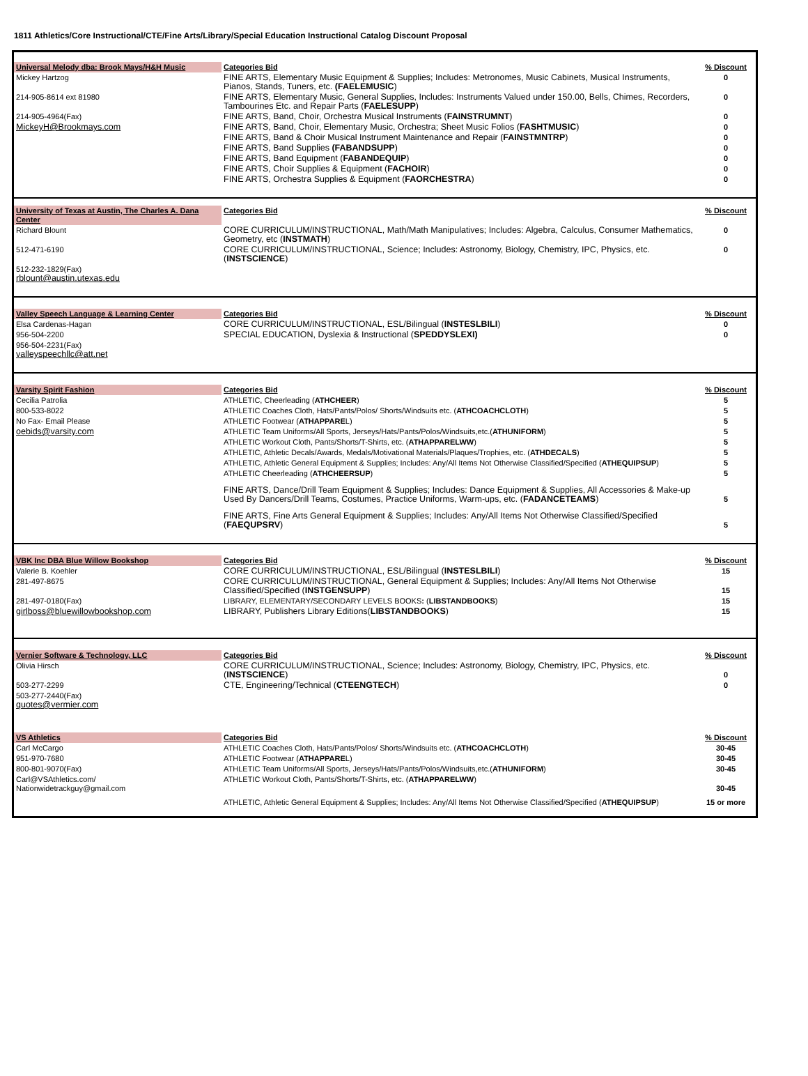1811 Athletics/Core Instructional/CTE/Fine Arts/Library/Special Education Instructional Catalog Discount Proposal
| Universal Melody dba: Brook Mays/H&H Music | Categories Bid | % Discount |
| Mickey Hartzog | FINE ARTS, Elementary Music Equipment & Supplies; Includes: Metronomes, Music Cabinets, Musical Instruments, Pianos, Stands, Tuners, etc. (FAELEMUSIC ) | 0 |
| 214-905-8614 ext 81980 | FINE ARTS, Elementary Music, General Supplies, Includes: Instruments Valued under 150.00, Bells, Chimes, Recorders, Tambourines Etc. and Repair Parts ( FAELESUPP ) | 0 |
| 214-905-4964(Fax) | FINE ARTS, Band, Choir, Orchestra Musical Instruments ( FAINSTRUMNT ) | 0 |
| MickeyH@Brookmays.com | FINE ARTS, Band, Choir, Elementary Music, Orchestra; Sheet Music Folios ( FASHTMUSIC ) | 0 |
| | FINE ARTS, Band & Choir Musical Instrument Maintenance and Repair ( FAINSTMNTRP ) | 0 |
| | FINE ARTS, Band Supplies (FABANDSUPP ) | 0 |
| | FINE ARTS, Band Equipment ( FABANDEQUIP ) | 0 |
| | FINE ARTS, Choir Supplies & Equipment ( FACHOIR ) | 0 |
| | FINE ARTS, Orchestra Supplies & Equipment ( FAORCHESTRA ) | 0 |
| University of Texas at Austin, The Charles A. Dana Center | Categories Bid | % Discount |
| Richard Blount | CORE CURRICULUM/INSTRUCTIONAL, Math/Math Manipulatives; Includes: Algebra, Calculus, Consumer Mathematics, Geometry, etc ( INSTMATH ) | 0 |
| 512-471-6190 | CORE CURRICULUM/INSTRUCTIONAL, Science; Includes: Astronomy, Biology, Chemistry, IPC, Physics, etc. ( INSTSCIENCE ) | 0 |
| 512-232-1829(Fax) rblount@austin.utexas.edu | | |
| Valley Speech Language & Learning Center | Categories Bid | % Discount |
| Elsa Cardenas-Hagan | CORE CURRICULUM/INSTRUCTIONAL, ESL/Bilingual ( INSTESLBILI ) | 0 |
| 956-504-2200 | SPECIAL EDUCATION, Dyslexia & Instructional ( SPEDDYSLEXI) | 0 |
| 956-504-2231(Fax) valleyspeechllc@att.net | | |
| Varsity Spirit Fashion | Categories Bid | % Discount |
| Cecilia Patrolia | ATHLETIC, Cheerleading ( ATHCHEER ) | 5 |
| 800-533-8022 | ATHLETIC Coaches Cloth, Hats/Pants/Polos/ Shorts/Windsuits etc. ( ATHCOACHCLOTH ) | 5 |
| No Fax- Email Please | ATHLETIC Footwear ( ATHAPPARE L) | 5 |
| oebids@varsity.com | ATHLETIC Team Uniforms/All Sports, Jerseys/Hats/Pants/Polos/Windsuits,etc.( ATHUNIFORM ) | 5 |
| | ATHLETIC Workout Cloth, Pants/Shorts/T-Shirts, etc. ( ATHAPPARELWW ) | 5 |
| | ATHLETIC, Athletic Decals/Awards, Medals/Motivational Materials/Plaques/Trophies, etc. ( ATHDECALS ) | 5 |
| | ATHLETIC, Athletic General Equipment & Supplies; Includes: Any/All Items Not Otherwise Classified/Specified ( ATHEQUIPSUP ) | 5 |
| | ATHLETIC Cheerleading ( ATHCHEERSUP ) | 5 |
| | FINE ARTS, Dance/Drill Team Equipment & Supplies; Includes: Dance Equipment & Supplies, All Accessories & Make-up Used By Dancers/Drill Teams, Costumes, Practice Uniforms, Warm-ups, etc. ( FADANCETEAMS ) | 5 |
| | FINE ARTS, Fine Arts General Equipment & Supplies; Includes: Any/All Items Not Otherwise Classified/Specified ( FAEQUPSRV ) | 5 |
| VBK Inc DBA Blue Willow Bookshop | Categories Bid | % Discount |
| Valerie B. Koehler | CORE CURRICULUM/INSTRUCTIONAL, ESL/Bilingual ( INSTESLBILI ) | 15 |
| 281-497-8675 | CORE CURRICULUM/INSTRUCTIONAL, General Equipment & Supplies; Includes: Any/All Items Not Otherwise Classified/Specified ( INSTGENSUPP ) | 15 |
| 281-497-0180(Fax) | LIBRARY, ELEMENTARY/SECONDARY LEVELS BOOKS : ( LIBSTANDBOOKS ) | 15 |
| girlboss@bluewillowbookshop.com | LIBRARY, Publishers Library Editions( LIBSTANDBOOKS ) | 15 |
| Vernier Software & Technology, LLC | Categories Bid | % Discount |
| Olivia Hirsch | CORE CURRICULUM/INSTRUCTIONAL, Science; Includes: Astronomy, Biology, Chemistry, IPC, Physics, etc. ( INSTSCIENCE ) | 0 |
| 503-277-2299 | CTE, Engineering/Technical ( CTEENGTECH ) | 0 |
| 503-277-2440(Fax) quotes@vermier.com | | |
| VS Athletics | Categories Bid | % Discount |
| Carl McCargo | ATHLETIC Coaches Cloth, Hats/Pants/Polos/ Shorts/Windsuits etc. ( ATHCOACHCLOTH ) | 30-45 |
| 951-970-7680 | ATHLETIC Footwear ( ATHAPPARE L) | 30-45 |
| 800-801-9070(Fax) | ATHLETIC Team Uniforms/All Sports, Jerseys/Hats/Pants/Polos/Windsuits,etc.( ATHUNIFORM ) | 30-45 |
| Carl@VSAthletics.com/ Nationwidetrackguy@gmail.com | ATHLETIC Workout Cloth, Pants/Shorts/T-Shirts, etc. ( ATHAPPARELWW ) | 30-45 |
| | ATHLETIC, Athletic General Equipment & Supplies; Includes: Any/All Items Not Otherwise Classified/Specified ( ATHEQUIPSUP ) | 15 or more |